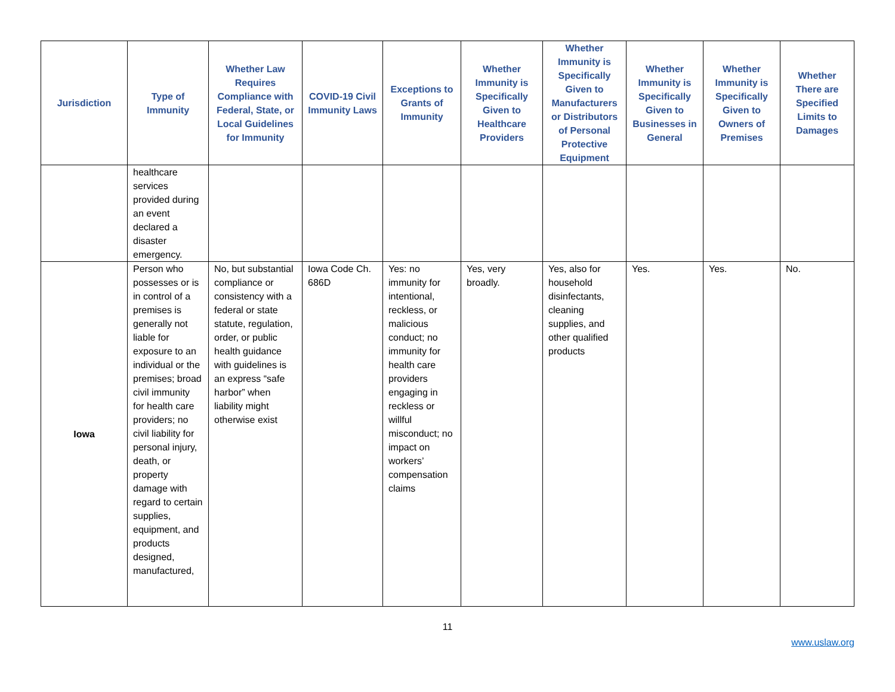| Jurisdiction | Type of Immunity | Whether Law Requires Compliance with Federal, State, or Local Guidelines for Immunity | COVID-19 Civil Immunity Laws | Exceptions to Grants of Immunity | Whether Immunity is Specifically Given to Healthcare Providers | Whether Immunity is Specifically Given to Manufacturers or Distributors of Personal Protective Equipment | Whether Immunity is Specifically Given to Businesses in General | Whether Immunity is Specifically Given to Owners of Premises | Whether There are Specified Limits to Damages |
| --- | --- | --- | --- | --- | --- | --- | --- | --- | --- |
| | healthcare services provided during an event declared a disaster emergency. | | | | | | | | |
| Iowa | Person who possesses or is in control of a premises is generally not liable for exposure to an individual or the premises; broad civil immunity for health care providers; no civil liability for personal injury, death, or property damage with regard to certain supplies, equipment, and products designed, manufactured, | No, but substantial compliance or consistency with a federal or state statute, regulation, order, or public health guidance with guidelines is an express “safe harbor” when liability might otherwise exist | Iowa Code Ch. 686D | Yes: no immunity for intentional, reckless, or malicious conduct; no immunity for health care providers engaging in reckless or willful misconduct; no impact on workers’ compensation claims | Yes, very broadly. | Yes, also for household disinfectants, cleaning supplies, and other qualified products | Yes. | Yes. | No. |
11
www.uslaw.org